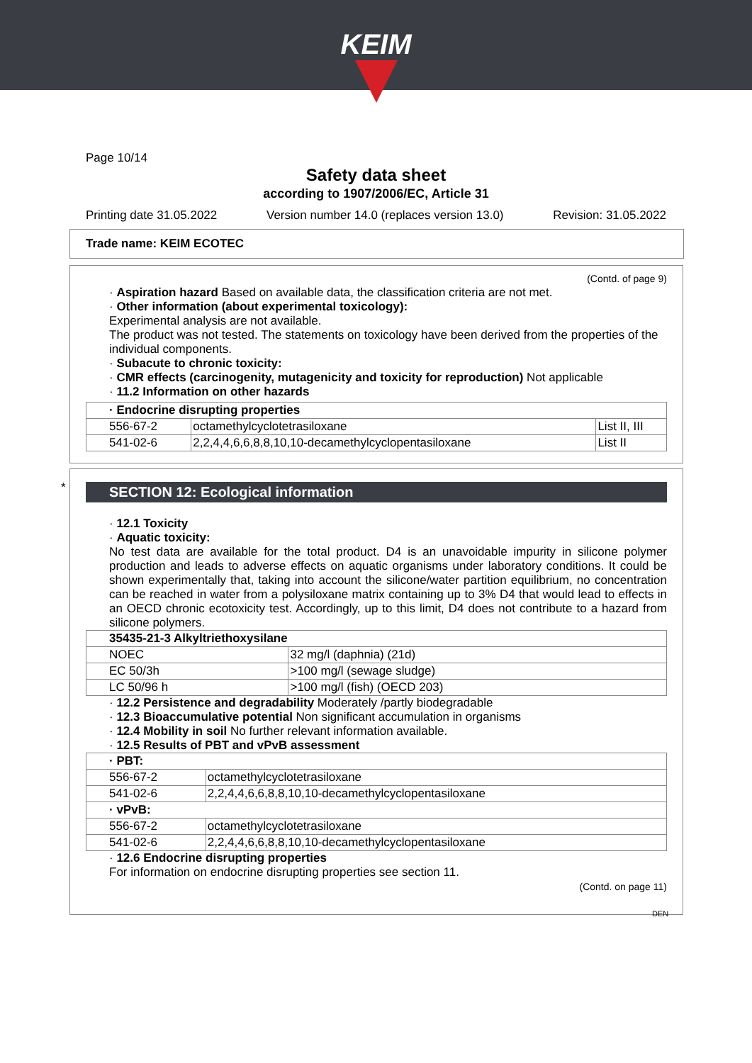KEIM
Page 10/14
Safety data sheet
according to 1907/2006/EC, Article 31
Printing date 31.05.2022 Version number 14.0 (replaces version 13.0) Revision: 31.05.2022
Trade name: KEIM ECOTEC
(Contd. of page 9)
· Aspiration hazard Based on available data, the classification criteria are not met.
· Other information (about experimental toxicology):
Experimental analysis are not available.
The product was not tested. The statements on toxicology have been derived from the properties of the individual components.
· Subacute to chronic toxicity:
· CMR effects (carcinogenity, mutagenicity and toxicity for reproduction) Not applicable
· 11.2 Information on other hazards
| · Endocrine disrupting properties | | |
| 556-67-2 | octamethylcyclotetrasiloxane | List II, III |
| 541-02-6 | 2,2,4,4,6,6,8,8,10,10-decamethylcyclopentasiloxane | List II |
*
SECTION 12: Ecological information
· 12.1 Toxicity
· Aquatic toxicity:
No test data are available for the total product. D4 is an unavoidable impurity in silicone polymer production and leads to adverse effects on aquatic organisms under laboratory conditions. It could be shown experimentally that, taking into account the silicone/water partition equilibrium, no concentration can be reached in water from a polysiloxane matrix containing up to 3% D4 that would lead to effects in an OECD chronic ecotoxicity test. Accordingly, up to this limit, D4 does not contribute to a hazard from silicone polymers.
| 35435-21-3 Alkyltriethoxysilane | |
| NOEC | 32 mg/l (daphnia) (21d) |
| EC 50/3h | >100 mg/l (sewage sludge) |
| LC 50/96 h | >100 mg/l (fish) (OECD 203) |
· 12.2 Persistence and degradability Moderately /partly biodegradable
· 12.3 Bioaccumulative potential Non significant accumulation in organisms
· 12.4 Mobility in soil No further relevant information available.
· 12.5 Results of PBT and vPvB assessment
| · PBT: | |
| 556-67-2 | octamethylcyclotetrasiloxane |
| 541-02-6 | 2,2,4,4,6,6,8,8,10,10-decamethylcyclopentasiloxane |
| · vPvB: | |
| 556-67-2 | octamethylcyclotetrasiloxane |
| 541-02-6 | 2,2,4,4,6,6,8,8,10,10-decamethylcyclopentasiloxane |
· 12.6 Endocrine disrupting properties
For information on endocrine disrupting properties see section 11.
(Contd. on page 11)
DEN